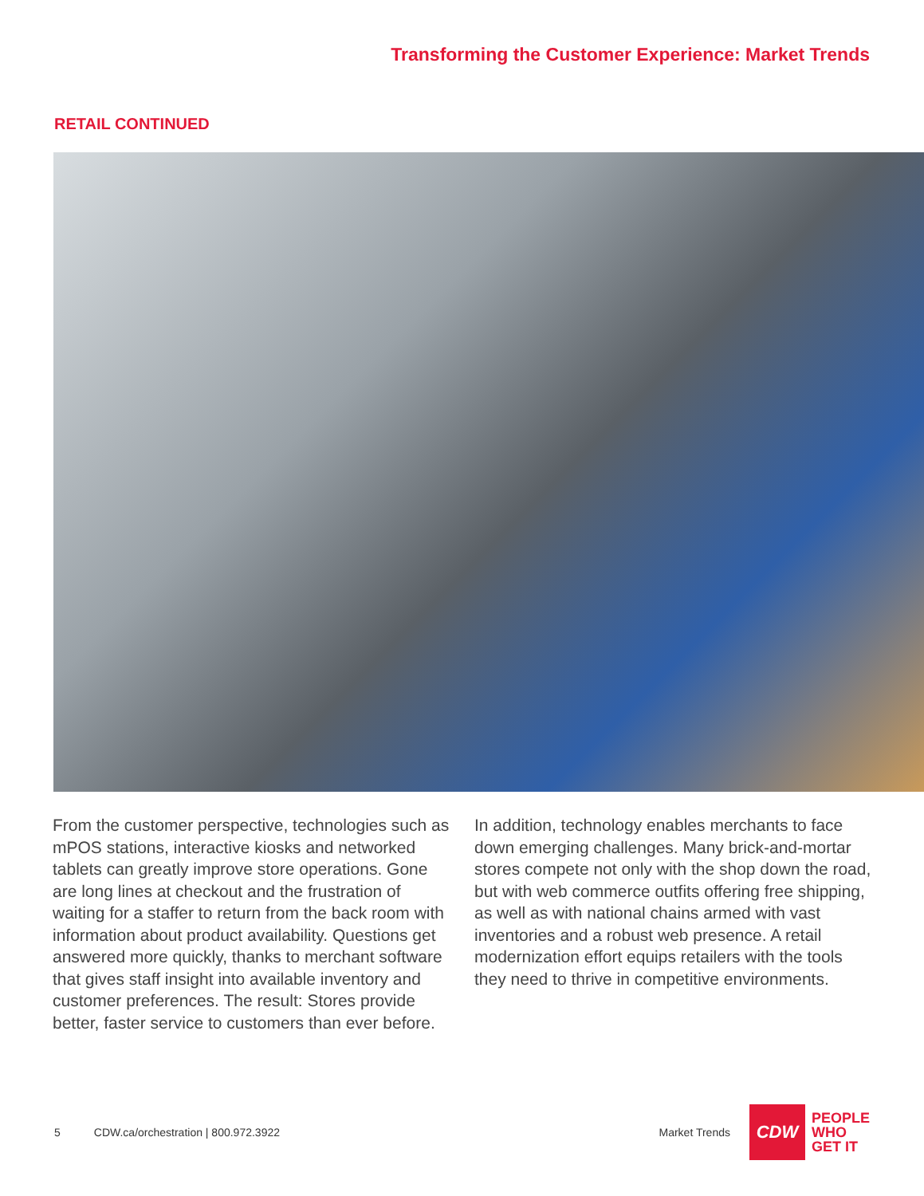Transforming the Customer Experience: Market Trends
RETAIL CONTINUED
From the customer perspective, technologies such as mPOS stations, interactive kiosks and networked tablets can greatly improve store operations. Gone are long lines at checkout and the frustration of waiting for a staffer to return from the back room with information about product availability. Questions get answered more quickly, thanks to merchant software that gives staff insight into available inventory and customer preferences. The result: Stores provide better, faster service to customers than ever before.
In addition, technology enables merchants to face down emerging challenges. Many brick-and-mortar stores compete not only with the shop down the road, but with web commerce outfits offering free shipping, as well as with national chains armed with vast inventories and a robust web presence. A retail modernization effort equips retailers with the tools they need to thrive in competitive environments.
5 CDW.ca/orchestration | 800.972.3922 Market Trends
CDW
PEOPLE
WHO
GET IT